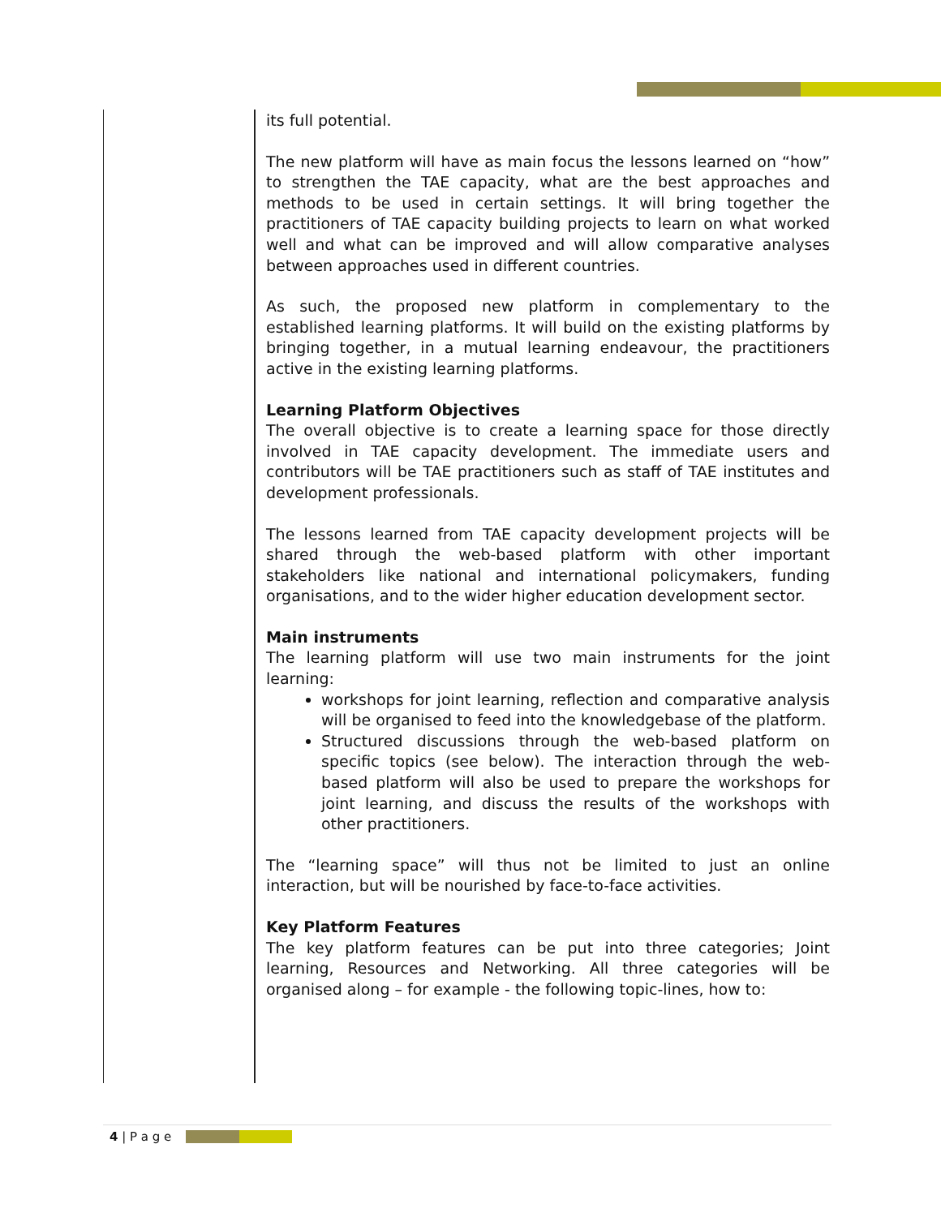its full potential.
The new platform will have as main focus the lessons learned on “how” to strengthen the TAE capacity, what are the best approaches and methods to be used in certain settings. It will bring together the practitioners of TAE capacity building projects to learn on what worked well and what can be improved and will allow comparative analyses between approaches used in different countries.
As such, the proposed new platform in complementary to the established learning platforms. It will build on the existing platforms by bringing together, in a mutual learning endeavour, the practitioners active in the existing learning platforms.
Learning Platform Objectives
The overall objective is to create a learning space for those directly involved in TAE capacity development. The immediate users and contributors will be TAE practitioners such as staff of TAE institutes and development professionals.
The lessons learned from TAE capacity development projects will be shared through the web-based platform with other important stakeholders like national and international policymakers, funding organisations, and to the wider higher education development sector.
Main instruments
The learning platform will use two main instruments for the joint learning:
workshops for joint learning, reflection and comparative analysis will be organised to feed into the knowledgebase of the platform.
Structured discussions through the web-based platform on specific topics (see below). The interaction through the web-based platform will also be used to prepare the workshops for joint learning, and discuss the results of the workshops with other practitioners.
The “learning space” will thus not be limited to just an online interaction, but will be nourished by face-to-face activities.
Key Platform Features
The key platform features can be put into three categories; Joint learning, Resources and Networking. All three categories will be organised along – for example - the following topic-lines, how to:
4 | P a g e